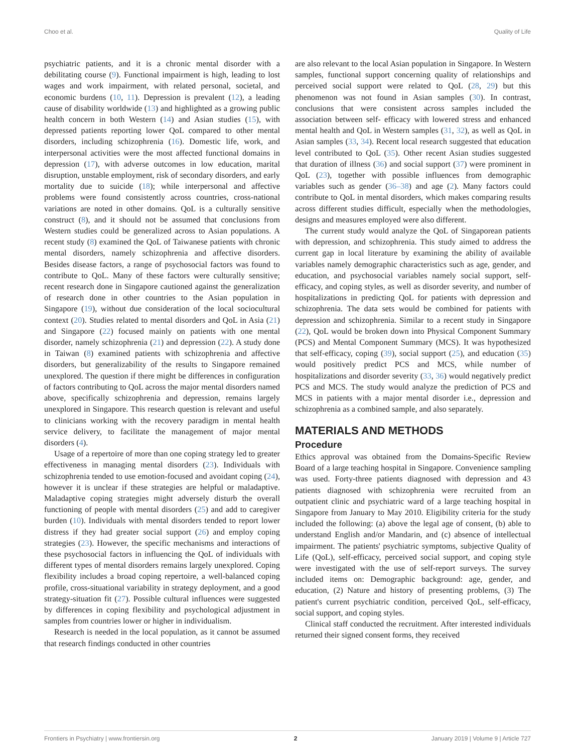Choo et al. Quality of Life
psychiatric patients, and it is a chronic mental disorder with a debilitating course (9). Functional impairment is high, leading to lost wages and work impairment, with related personal, societal, and economic burdens (10, 11). Depression is prevalent (12), a leading cause of disability worldwide (13) and highlighted as a growing public health concern in both Western (14) and Asian studies (15), with depressed patients reporting lower QoL compared to other mental disorders, including schizophrenia (16). Domestic life, work, and interpersonal activities were the most affected functional domains in depression (17), with adverse outcomes in low education, marital disruption, unstable employment, risk of secondary disorders, and early mortality due to suicide (18); while interpersonal and affective problems were found consistently across countries, cross-national variations are noted in other domains. QoL is a culturally sensitive construct (8), and it should not be assumed that conclusions from Western studies could be generalized across to Asian populations. A recent study (8) examined the QoL of Taiwanese patients with chronic mental disorders, namely schizophrenia and affective disorders. Besides disease factors, a range of psychosocial factors was found to contribute to QoL. Many of these factors were culturally sensitive; recent research done in Singapore cautioned against the generalization of research done in other countries to the Asian population in Singapore (19), without due consideration of the local sociocultural context (20). Studies related to mental disorders and QoL in Asia (21) and Singapore (22) focused mainly on patients with one mental disorder, namely schizophrenia (21) and depression (22). A study done in Taiwan (8) examined patients with schizophrenia and affective disorders, but generalizability of the results to Singapore remained unexplored. The question if there might be differences in configuration of factors contributing to QoL across the major mental disorders named above, specifically schizophrenia and depression, remains largely unexplored in Singapore. This research question is relevant and useful to clinicians working with the recovery paradigm in mental health service delivery, to facilitate the management of major mental disorders (4).
Usage of a repertoire of more than one coping strategy led to greater effectiveness in managing mental disorders (23). Individuals with schizophrenia tended to use emotion-focused and avoidant coping (24), however it is unclear if these strategies are helpful or maladaptive. Maladaptive coping strategies might adversely disturb the overall functioning of people with mental disorders (25) and add to caregiver burden (10). Individuals with mental disorders tended to report lower distress if they had greater social support (26) and employ coping strategies (23). However, the specific mechanisms and interactions of these psychosocial factors in influencing the QoL of individuals with different types of mental disorders remains largely unexplored. Coping flexibility includes a broad coping repertoire, a well-balanced coping profile, cross-situational variability in strategy deployment, and a good strategy-situation fit (27). Possible cultural influences were suggested by differences in coping flexibility and psychological adjustment in samples from countries lower or higher in individualism.
Research is needed in the local population, as it cannot be assumed that research findings conducted in other countries
are also relevant to the local Asian population in Singapore. In Western samples, functional support concerning quality of relationships and perceived social support were related to QoL (28, 29) but this phenomenon was not found in Asian samples (30). In contrast, conclusions that were consistent across samples included the association between self- efficacy with lowered stress and enhanced mental health and QoL in Western samples (31, 32), as well as QoL in Asian samples (33, 34). Recent local research suggested that education level contributed to QoL (35). Other recent Asian studies suggested that duration of illness (36) and social support (37) were prominent in QoL (23), together with possible influences from demographic variables such as gender (36–38) and age (2). Many factors could contribute to QoL in mental disorders, which makes comparing results across different studies difficult, especially when the methodologies, designs and measures employed were also different.
The current study would analyze the QoL of Singaporean patients with depression, and schizophrenia. This study aimed to address the current gap in local literature by examining the ability of available variables namely demographic characteristics such as age, gender, and education, and psychosocial variables namely social support, self-efficacy, and coping styles, as well as disorder severity, and number of hospitalizations in predicting QoL for patients with depression and schizophrenia. The data sets would be combined for patients with depression and schizophrenia. Similar to a recent study in Singapore (22), QoL would be broken down into Physical Component Summary (PCS) and Mental Component Summary (MCS). It was hypothesized that self-efficacy, coping (39), social support (25), and education (35) would positively predict PCS and MCS, while number of hospitalizations and disorder severity (33, 36) would negatively predict PCS and MCS. The study would analyze the prediction of PCS and MCS in patients with a major mental disorder i.e., depression and schizophrenia as a combined sample, and also separately.
MATERIALS AND METHODS
Procedure
Ethics approval was obtained from the Domains-Specific Review Board of a large teaching hospital in Singapore. Convenience sampling was used. Forty-three patients diagnosed with depression and 43 patients diagnosed with schizophrenia were recruited from an outpatient clinic and psychiatric ward of a large teaching hospital in Singapore from January to May 2010. Eligibility criteria for the study included the following: (a) above the legal age of consent, (b) able to understand English and/or Mandarin, and (c) absence of intellectual impairment. The patients' psychiatric symptoms, subjective Quality of Life (QoL), self-efficacy, perceived social support, and coping style were investigated with the use of self-report surveys. The survey included items on: Demographic background: age, gender, and education, (2) Nature and history of presenting problems, (3) The patient's current psychiatric condition, perceived QoL, self-efficacy, social support, and coping styles.
Clinical staff conducted the recruitment. After interested individuals returned their signed consent forms, they received
Frontiers in Psychiatry | www.frontiersin.org 2 January 2019 | Volume 9 | Article 727